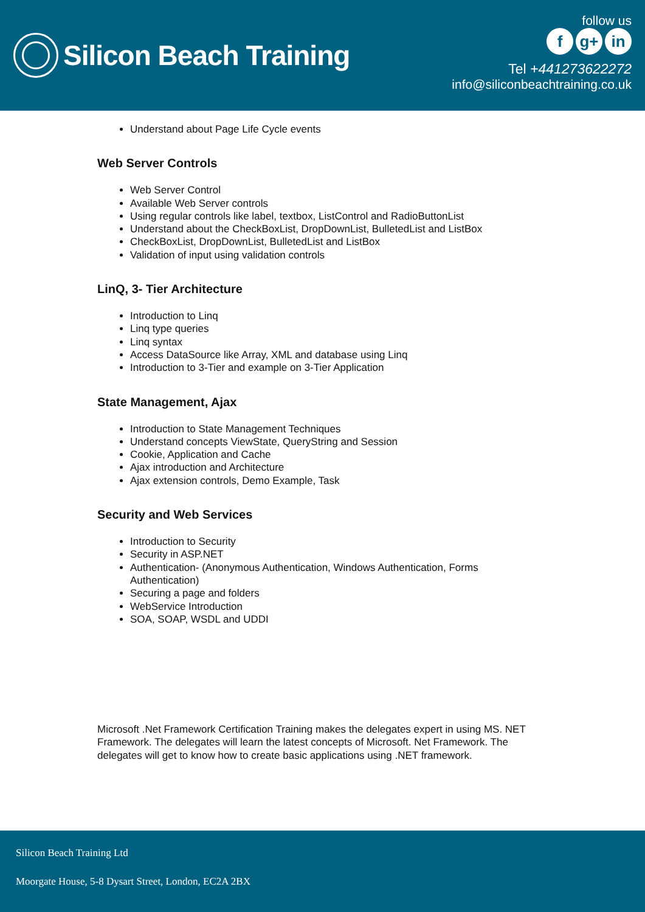Silicon Beach Training
follow us
fg+ in
Tel +441273622272
info@siliconbeachtraining.co.uk
Understand about Page Life Cycle events
Web Server Controls
Web Server Control
Available Web Server controls
Using regular controls like label, textbox, ListControl and RadioButtonList
Understand about the CheckBoxList, DropDownList, BulletedList and ListBox
CheckBoxList, DropDownList, BulletedList and ListBox
Validation of input using validation controls
LinQ, 3- Tier Architecture
Introduction to Linq
Linq type queries
Linq syntax
Access DataSource like Array, XML and database using Linq
Introduction to 3-Tier and example on 3-Tier Application
State Management, Ajax
Introduction to State Management Techniques
Understand concepts ViewState, QueryString and Session
Cookie, Application and Cache
Ajax introduction and Architecture
Ajax extension controls, Demo Example, Task
Security and Web Services
Introduction to Security
Security in ASP.NET
Authentication- (Anonymous Authentication, Windows Authentication, Forms Authentication)
Securing a page and folders
WebService Introduction
SOA, SOAP, WSDL and UDDI
Microsoft .Net Framework Certification Training makes the delegates expert in using MS. NET Framework. The delegates will learn the latest concepts of Microsoft. Net Framework. The delegates will get to know how to create basic applications using .NET framework.
Silicon Beach Training Ltd
Moorgate House, 5-8 Dysart Street, London, EC2A 2BX